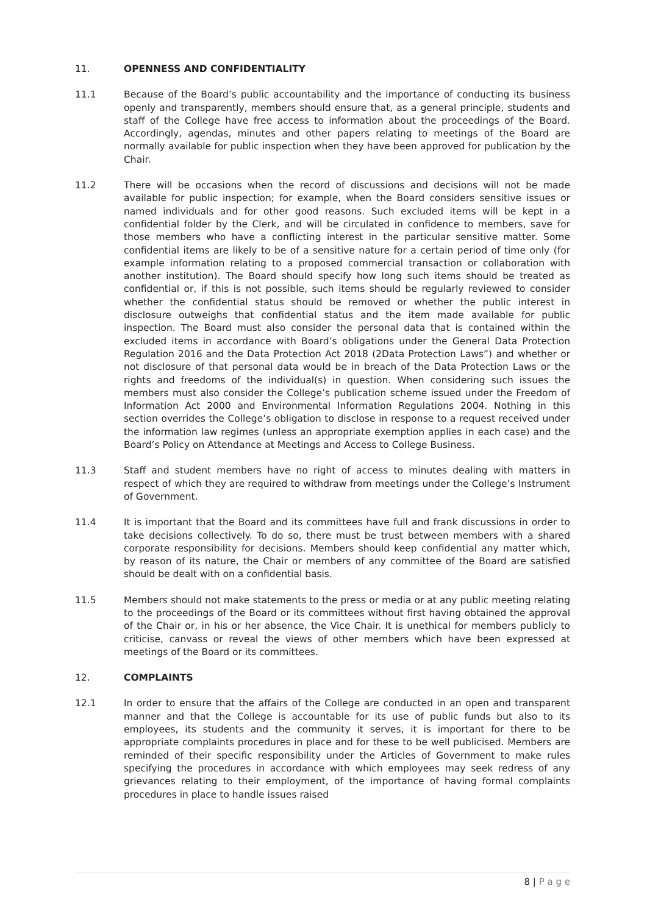11. OPENNESS AND CONFIDENTIALITY
11.1 Because of the Board’s public accountability and the importance of conducting its business openly and transparently, members should ensure that, as a general principle, students and staff of the College have free access to information about the proceedings of the Board. Accordingly, agendas, minutes and other papers relating to meetings of the Board are normally available for public inspection when they have been approved for publication by the Chair.
11.2 There will be occasions when the record of discussions and decisions will not be made available for public inspection; for example, when the Board considers sensitive issues or named individuals and for other good reasons. Such excluded items will be kept in a confidential folder by the Clerk, and will be circulated in confidence to members, save for those members who have a conflicting interest in the particular sensitive matter. Some confidential items are likely to be of a sensitive nature for a certain period of time only (for example information relating to a proposed commercial transaction or collaboration with another institution). The Board should specify how long such items should be treated as confidential or, if this is not possible, such items should be regularly reviewed to consider whether the confidential status should be removed or whether the public interest in disclosure outweighs that confidential status and the item made available for public inspection. The Board must also consider the personal data that is contained within the excluded items in accordance with Board’s obligations under the General Data Protection Regulation 2016 and the Data Protection Act 2018 (2Data Protection Laws”) and whether or not disclosure of that personal data would be in breach of the Data Protection Laws or the rights and freedoms of the individual(s) in question. When considering such issues the members must also consider the College’s publication scheme issued under the Freedom of Information Act 2000 and Environmental Information Regulations 2004. Nothing in this section overrides the College’s obligation to disclose in response to a request received under the information law regimes (unless an appropriate exemption applies in each case) and the Board’s Policy on Attendance at Meetings and Access to College Business.
11.3 Staff and student members have no right of access to minutes dealing with matters in respect of which they are required to withdraw from meetings under the College’s Instrument of Government.
11.4 It is important that the Board and its committees have full and frank discussions in order to take decisions collectively. To do so, there must be trust between members with a shared corporate responsibility for decisions. Members should keep confidential any matter which, by reason of its nature, the Chair or members of any committee of the Board are satisfied should be dealt with on a confidential basis.
11.5 Members should not make statements to the press or media or at any public meeting relating to the proceedings of the Board or its committees without first having obtained the approval of the Chair or, in his or her absence, the Vice Chair. It is unethical for members publicly to criticise, canvass or reveal the views of other members which have been expressed at meetings of the Board or its committees.
12. COMPLAINTS
12.1 In order to ensure that the affairs of the College are conducted in an open and transparent manner and that the College is accountable for its use of public funds but also to its employees, its students and the community it serves, it is important for there to be appropriate complaints procedures in place and for these to be well publicised. Members are reminded of their specific responsibility under the Articles of Government to make rules specifying the procedures in accordance with which employees may seek redress of any grievances relating to their employment, of the importance of having formal complaints procedures in place to handle issues raised
8 | P a g e